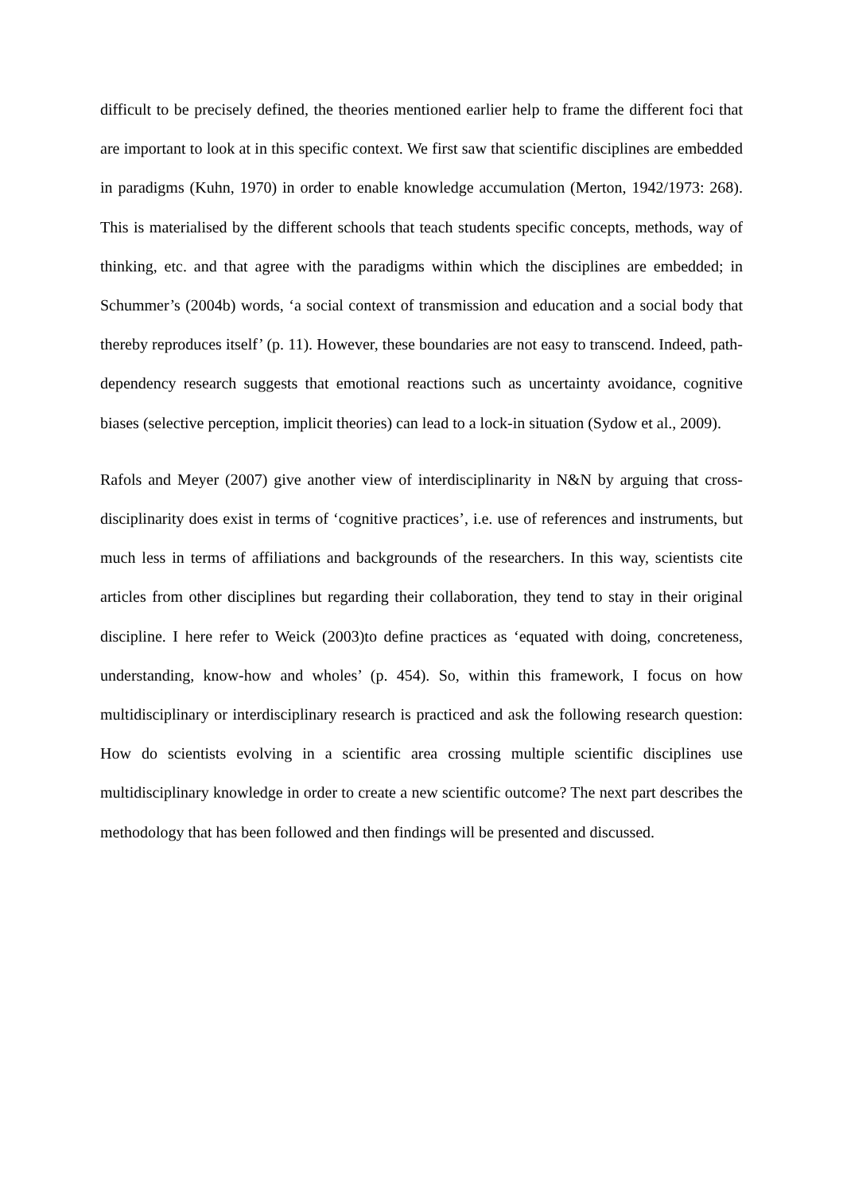difficult to be precisely defined, the theories mentioned earlier help to frame the different foci that are important to look at in this specific context. We first saw that scientific disciplines are embedded in paradigms (Kuhn, 1970) in order to enable knowledge accumulation (Merton, 1942/1973: 268). This is materialised by the different schools that teach students specific concepts, methods, way of thinking, etc. and that agree with the paradigms within which the disciplines are embedded; in Schummer’s (2004b) words, ‘a social context of transmission and education and a social body that thereby reproduces itself’ (p. 11). However, these boundaries are not easy to transcend. Indeed, path-dependency research suggests that emotional reactions such as uncertainty avoidance, cognitive biases (selective perception, implicit theories) can lead to a lock-in situation (Sydow et al., 2009).
Rafols and Meyer (2007) give another view of interdisciplinarity in N&N by arguing that cross-disciplinarity does exist in terms of ‘cognitive practices’, i.e. use of references and instruments, but much less in terms of affiliations and backgrounds of the researchers. In this way, scientists cite articles from other disciplines but regarding their collaboration, they tend to stay in their original discipline. I here refer to Weick (2003)to define practices as ‘equated with doing, concreteness, understanding, know-how and wholes’ (p. 454). So, within this framework, I focus on how multidisciplinary or interdisciplinary research is practiced and ask the following research question: How do scientists evolving in a scientific area crossing multiple scientific disciplines use multidisciplinary knowledge in order to create a new scientific outcome? The next part describes the methodology that has been followed and then findings will be presented and discussed.